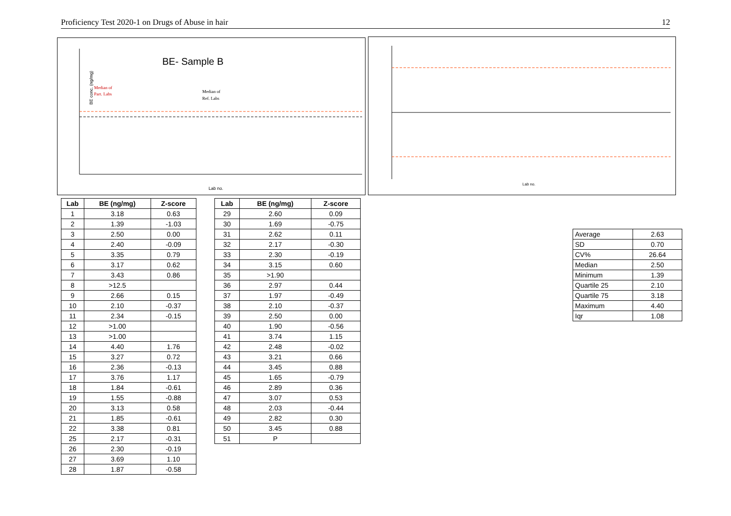Proficiency Test 2020-1 on Drugs of Abuse in hair 12
BE- Sample B
Median of
Part. Labs
Median of
Ref. Labs
BE conc. (ng/mg)
Lab no.
Lab no.
| Lab | BE (ng/mg) | Z-score |
| --- | --- | --- |
| 1 | 3.18 | 0.63 |
| 2 | 1.39 | -1.03 |
| 3 | 2.50 | 0.00 |
| 4 | 2.40 | -0.09 |
| 5 | 3.35 | 0.79 |
| 6 | 3.17 | 0.62 |
| 7 | 3.43 | 0.86 |
| 8 | >12.5 | |
| 9 | 2.66 | 0.15 |
| 10 | 2.10 | -0.37 |
| 11 | 2.34 | -0.15 |
| 12 | >1.00 | |
| 13 | >1.00 | |
| 14 | 4.40 | 1.76 |
| 15 | 3.27 | 0.72 |
| 16 | 2.36 | -0.13 |
| 17 | 3.76 | 1.17 |
| 18 | 1.84 | -0.61 |
| 19 | 1.55 | -0.88 |
| 20 | 3.13 | 0.58 |
| 21 | 1.85 | -0.61 |
| 22 | 3.38 | 0.81 |
| 25 | 2.17 | -0.31 |
| 26 | 2.30 | -0.19 |
| 27 | 3.69 | 1.10 |
| 28 | 1.87 | -0.58 |
| Lab | BE (ng/mg) | Z-score |
| --- | --- | --- |
| 29 | 2.60 | 0.09 |
| 30 | 1.69 | -0.75 |
| 31 | 2.62 | 0.11 |
| 32 | 2.17 | -0.30 |
| 33 | 2.30 | -0.19 |
| 34 | 3.15 | 0.60 |
| 35 | >1.90 | |
| 36 | 2.97 | 0.44 |
| 37 | 1.97 | -0.49 |
| 38 | 2.10 | -0.37 |
| 39 | 2.50 | 0.00 |
| 40 | 1.90 | -0.56 |
| 41 | 3.74 | 1.15 |
| 42 | 2.48 | -0.02 |
| 43 | 3.21 | 0.66 |
| 44 | 3.45 | 0.88 |
| 45 | 1.65 | -0.79 |
| 46 | 2.89 | 0.36 |
| 47 | 3.07 | 0.53 |
| 48 | 2.03 | -0.44 |
| 49 | 2.82 | 0.30 |
| 50 | 3.45 | 0.88 |
| 51 | P | |
| Average | 2.63 |
| SD | 0.70 |
| CV% | 26.64 |
| Median | 2.50 |
| Minimum | 1.39 |
| Quartile 25 | 2.10 |
| Quartile 75 | 3.18 |
| Maximum | 4.40 |
| Iqr | 1.08 |